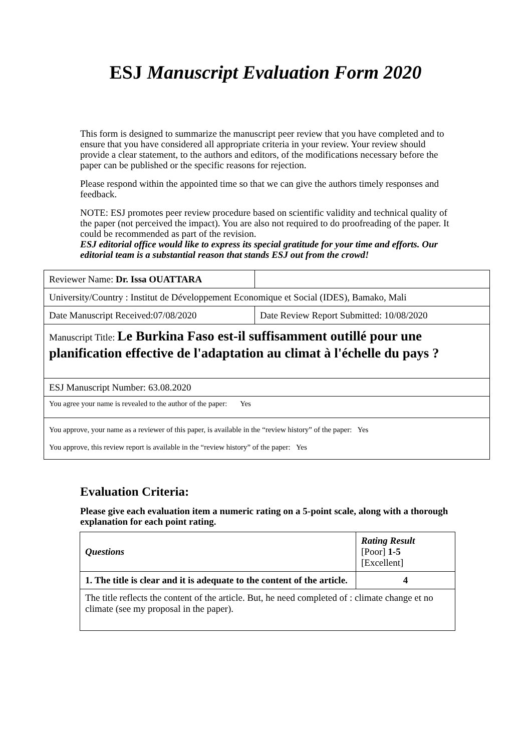ESJ Manuscript Evaluation Form 2020
This form is designed to summarize the manuscript peer review that you have completed and to ensure that you have considered all appropriate criteria in your review. Your review should provide a clear statement, to the authors and editors, of the modifications necessary before the paper can be published or the specific reasons for rejection.
Please respond within the appointed time so that we can give the authors timely responses and feedback.
NOTE: ESJ promotes peer review procedure based on scientific validity and technical quality of the paper (not perceived the impact). You are also not required to do proofreading of the paper. It could be recommended as part of the revision.
ESJ editorial office would like to express its special gratitude for your time and efforts. Our editorial team is a substantial reason that stands ESJ out from the crowd!
| Reviewer Name: Dr. Issa OUATTARA | |
| University/Country : Institut de Développement Economique et Social (IDES), Bamako, Mali | |
| Date Manuscript Received:07/08/2020 | Date Review Report Submitted: 10/08/2020 |
| Manuscript Title: Le Burkina Faso est-il suffisamment outillé pour une planification effective de l'adaptation au climat à l'échelle du pays ? | |
| ESJ Manuscript Number: 63.08.2020 | |
| You agree your name is revealed to the author of the paper: Yes | |
| You approve, your name as a reviewer of this paper, is available in the “review history” of the paper: Yes You approve, this review report is available in the “review history” of the paper: Yes | |
Evaluation Criteria:
Please give each evaluation item a numeric rating on a 5-point scale, along with a thorough explanation for each point rating.
| Questions | Rating Result [Poor] 1-5 [Excellent] |
| 1. The title is clear and it is adequate to the content of the article. | 4 |
| The title reflects the content of the article. But, he need completed of : climate change et no climate (see my proposal in the paper). | |